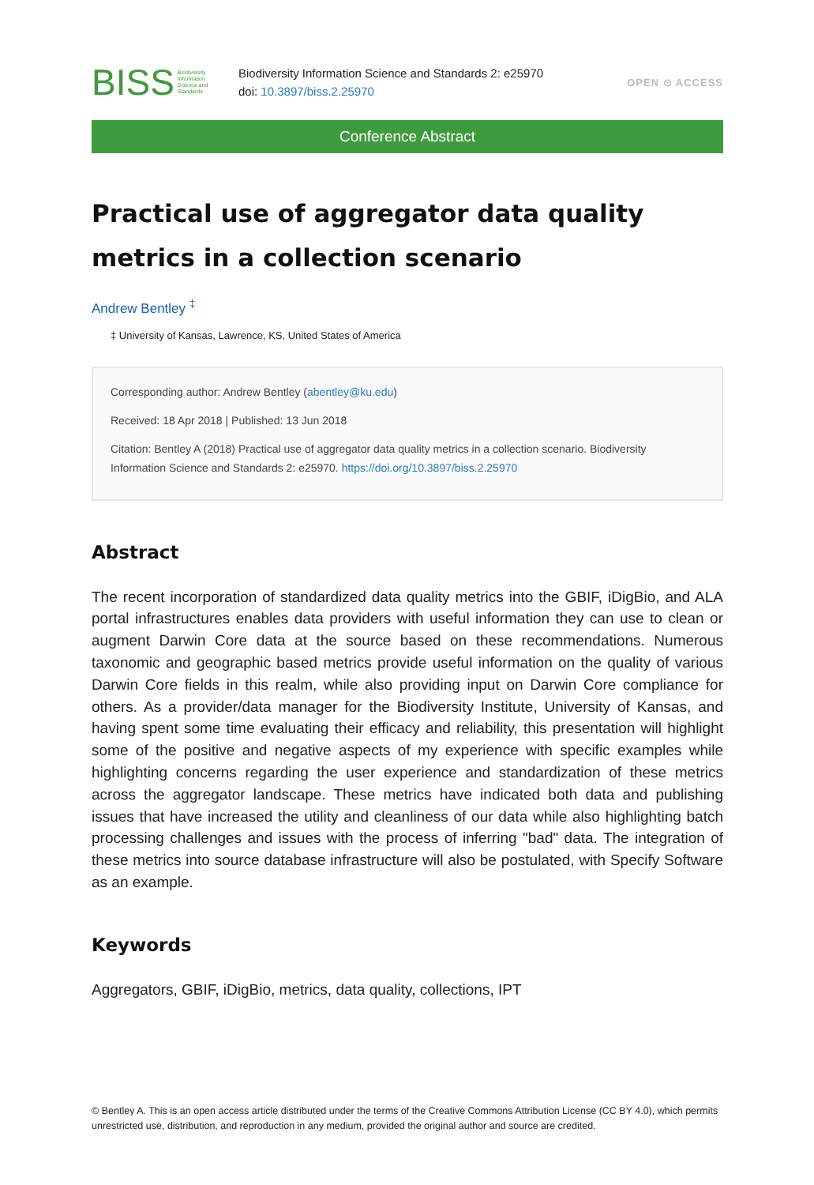BISS Biodiversity
Information
Science and
Standards
Biodiversity Information Science and Standards 2: e25970
doi: 10.3897/biss.2.25970
OPEN ⊙ ACCESS
Conference Abstract
Practical use of aggregator data quality metrics in a collection scenario
Andrew Bentley <sup>‡</sup>
‡ University of Kansas, Lawrence, KS, United States of America
Corresponding author: Andrew Bentley (abentley@ku.edu)
Received: 18 Apr 2018 | Published: 13 Jun 2018
Citation: Bentley A (2018) Practical use of aggregator data quality metrics in a collection scenario. Biodiversity Information Science and Standards 2: e25970. https://doi.org/10.3897/biss.2.25970
Abstract
The recent incorporation of standardized data quality metrics into the GBIF, iDigBio, and ALA portal infrastructures enables data providers with useful information they can use to clean or augment Darwin Core data at the source based on these recommendations. Numerous taxonomic and geographic based metrics provide useful information on the quality of various Darwin Core fields in this realm, while also providing input on Darwin Core compliance for others. As a provider/data manager for the Biodiversity Institute, University of Kansas, and having spent some time evaluating their efficacy and reliability, this presentation will highlight some of the positive and negative aspects of my experience with specific examples while highlighting concerns regarding the user experience and standardization of these metrics across the aggregator landscape. These metrics have indicated both data and publishing issues that have increased the utility and cleanliness of our data while also highlighting batch processing challenges and issues with the process of inferring "bad" data. The integration of these metrics into source database infrastructure will also be postulated, with Specify Software as an example.
Keywords
Aggregators, GBIF, iDigBio, metrics, data quality, collections, IPT
© Bentley A. This is an open access article distributed under the terms of the Creative Commons Attribution License (CC BY 4.0), which permits unrestricted use, distribution, and reproduction in any medium, provided the original author and source are credited.